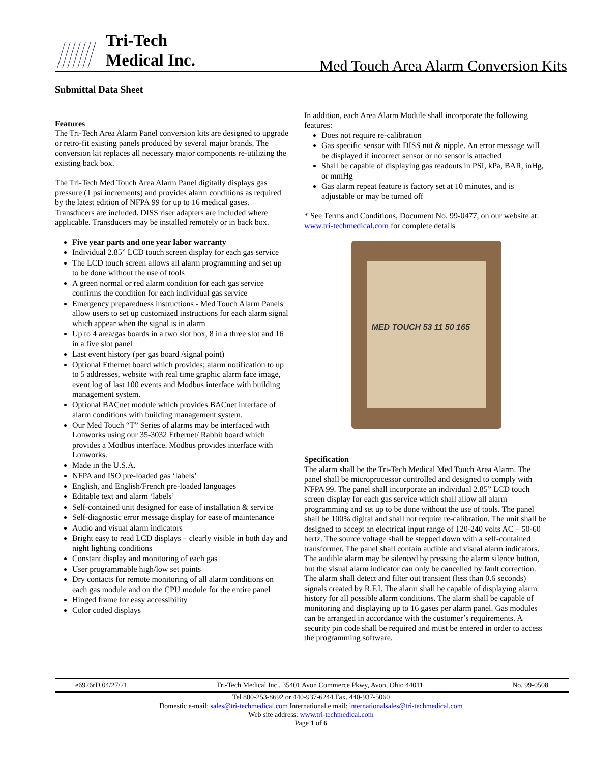Tri-Tech
Medical Inc.
Med Touch Area Alarm Conversion Kits
Submittal Data Sheet
Features
The Tri-Tech Area Alarm Panel conversion kits are designed to upgrade or retro-fit existing panels produced by several major brands. The conversion kit replaces all necessary major components re-utilizing the existing back box.
The Tri-Tech Med Touch Area Alarm Panel digitally displays gas pressure (1 psi increments) and provides alarm conditions as required by the latest edition of NFPA 99 for up to 16 medical gases. Transducers are included. DISS riser adapters are included where applicable. Transducers may be installed remotely or in back box.
Five year parts and one year labor warranty
Individual 2.85” LCD touch screen display for each gas service
The LCD touch screen allows all alarm programming and set up to be done without the use of tools
A green normal or red alarm condition for each gas service confirms the condition for each individual gas service
Emergency preparedness instructions - Med Touch Alarm Panels allow users to set up customized instructions for each alarm signal which appear when the signal is in alarm
Up to 4 area/gas boards in a two slot box, 8 in a three slot and 16 in a five slot panel
Last event history (per gas board /signal point)
Optional Ethernet board which provides; alarm notification to up to 5 addresses, website with real time graphic alarm face image, event log of last 100 events and Modbus interface with building management system.
Optional BACnet module which provides BACnet interface of alarm conditions with building management system.
Our Med Touch “T” Series of alarms may be interfaced with Lonworks using our 35-3032 Ethernet/ Rabbit board which provides a Modbus interface. Modbus provides interface with Lonworks.
Made in the U.S.A.
NFPA and ISO pre-loaded gas ‘labels’
English, and English/French pre-loaded languages
Editable text and alarm ‘labels’
Self-contained unit designed for ease of installation & service
Self-diagnostic error message display for ease of maintenance
Audio and visual alarm indicators
Bright easy to read LCD displays – clearly visible in both day and night lighting conditions
Constant display and monitoring of each gas
User programmable high/low set points
Dry contacts for remote monitoring of all alarm conditions on each gas module and on the CPU module for the entire panel
Hinged frame for easy accessibility
Color coded displays
In addition, each Area Alarm Module shall incorporate the following features:
Does not require re-calibration
Gas specific sensor with DISS nut & nipple. An error message will be displayed if incorrect sensor or no sensor is attached
Shall be capable of displaying gas readouts in PSI, kPa, BAR, inHg, or mmHg
Gas alarm repeat feature is factory set at 10 minutes, and is adjustable or may be turned off
* See Terms and Conditions, Document No. 99-0477, on our website at: www.tri-techmedical.com for complete details
MED TOUCH 53 11 50 165
Specification
The alarm shall be the Tri-Tech Medical Med Touch Area Alarm. The panel shall be microprocessor controlled and designed to comply with NFPA 99. The panel shall incorporate an individual 2.85” LCD touch screen display for each gas service which shall allow all alarm programming and set up to be done without the use of tools. The panel shall be 100% digital and shall not require re-calibration. The unit shall be designed to accept an electrical input range of 120-240 volts AC – 50-60 hertz. The source voltage shall be stepped down with a self-contained transformer. The panel shall contain audible and visual alarm indicators. The audible alarm may be silenced by pressing the alarm silence button, but the visual alarm indicator can only be cancelled by fault correction. The alarm shall detect and filter out transient (less than 0.6 seconds) signals created by R.F.I. The alarm shall be capable of displaying alarm history for all possible alarm conditions. The alarm shall be capable of monitoring and displaying up to 16 gases per alarm panel. Gas modules can be arranged in accordance with the customer’s requirements. A security pin code shall be required and must be entered in order to access the programming software.
e6926rD 04/27/21 Tri-Tech Medical Inc., 35401 Avon Commerce Pkwy, Avon, Ohio 44011 No. 99-0508
Tel 800-253-8692 or 440-937-6244 Fax. 440-937-5060
Domestic e-mail: sales@tri-techmedical.com International e mail: internationalsales@tri-techmedical.com
Web site address: www.tri-techmedical.com
Page 1 of 6